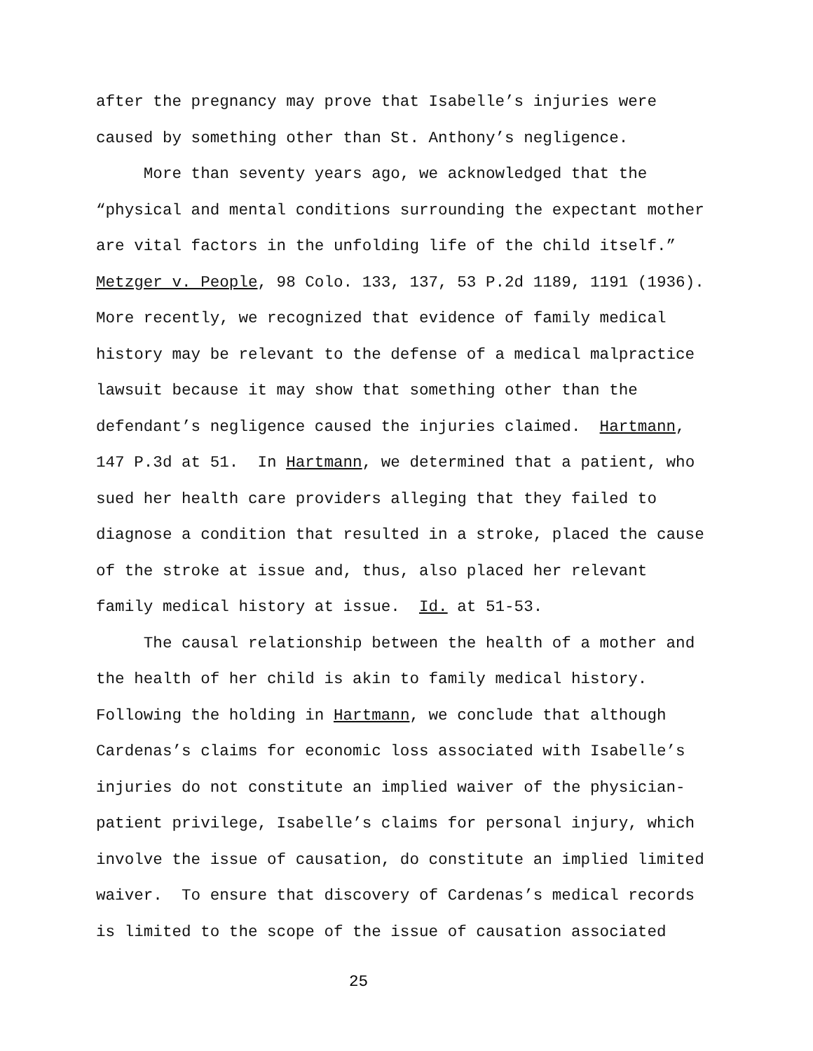after the pregnancy may prove that Isabelle’s injuries were caused by something other than St. Anthony’s negligence.
More than seventy years ago, we acknowledged that the “physical and mental conditions surrounding the expectant mother are vital factors in the unfolding life of the child itself.” Metzger v. People, 98 Colo. 133, 137, 53 P.2d 1189, 1191 (1936). More recently, we recognized that evidence of family medical history may be relevant to the defense of a medical malpractice lawsuit because it may show that something other than the defendant’s negligence caused the injuries claimed. Hartmann, 147 P.3d at 51. In Hartmann, we determined that a patient, who sued her health care providers alleging that they failed to diagnose a condition that resulted in a stroke, placed the cause of the stroke at issue and, thus, also placed her relevant family medical history at issue. Id. at 51-53.
The causal relationship between the health of a mother and the health of her child is akin to family medical history. Following the holding in Hartmann, we conclude that although Cardenas’s claims for economic loss associated with Isabelle’s injuries do not constitute an implied waiver of the physician- patient privilege, Isabelle’s claims for personal injury, which involve the issue of causation, do constitute an implied limited waiver. To ensure that discovery of Cardenas’s medical records is limited to the scope of the issue of causation associated
25